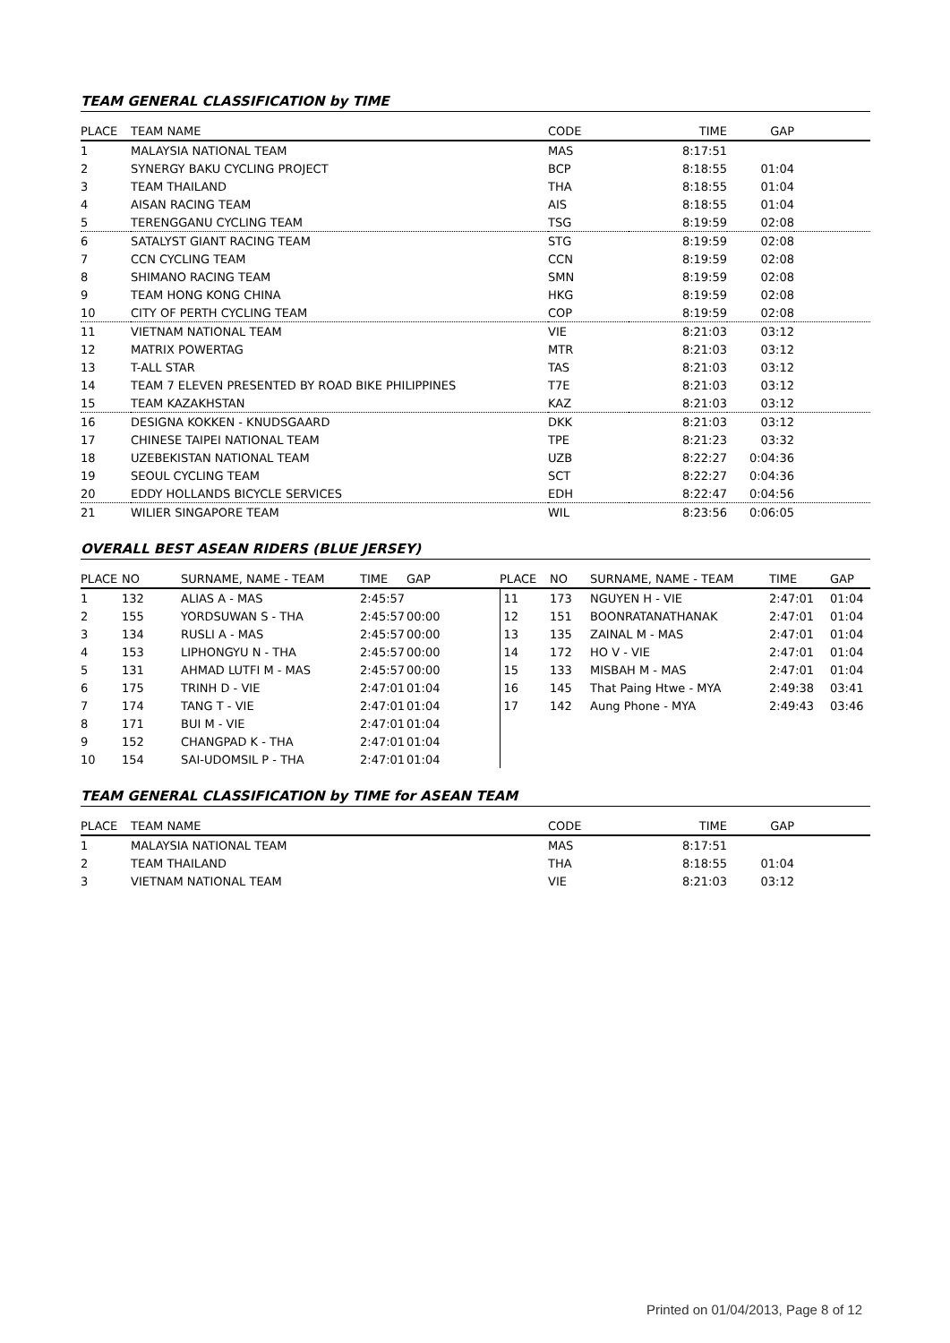TEAM GENERAL CLASSIFICATION by TIME
| PLACE | TEAM NAME | CODE | TIME | GAP | |
| --- | --- | --- | --- | --- | --- |
| 1 | MALAYSIA NATIONAL TEAM | MAS | 8:17:51 | | |
| 2 | SYNERGY BAKU CYCLING PROJECT | BCP | 8:18:55 | 01:04 | |
| 3 | TEAM THAILAND | THA | 8:18:55 | 01:04 | |
| 4 | AISAN RACING TEAM | AIS | 8:18:55 | 01:04 | |
| 5 | TERENGGANU CYCLING TEAM | TSG | 8:19:59 | 02:08 | |
| 6 | SATALYST GIANT RACING TEAM | STG | 8:19:59 | 02:08 | |
| 7 | CCN CYCLING TEAM | CCN | 8:19:59 | 02:08 | |
| 8 | SHIMANO RACING TEAM | SMN | 8:19:59 | 02:08 | |
| 9 | TEAM HONG KONG CHINA | HKG | 8:19:59 | 02:08 | |
| 10 | CITY OF PERTH CYCLING TEAM | COP | 8:19:59 | 02:08 | |
| 11 | VIETNAM NATIONAL TEAM | VIE | 8:21:03 | 03:12 | |
| 12 | MATRIX POWERTAG | MTR | 8:21:03 | 03:12 | |
| 13 | T-ALL STAR | TAS | 8:21:03 | 03:12 | |
| 14 | TEAM 7 ELEVEN PRESENTED BY ROAD BIKE PHILIPPINES | T7E | 8:21:03 | 03:12 | |
| 15 | TEAM KAZAKHSTAN | KAZ | 8:21:03 | 03:12 | |
| 16 | DESIGNA KOKKEN - KNUDSGAARD | DKK | 8:21:03 | 03:12 | |
| 17 | CHINESE TAIPEI NATIONAL TEAM | TPE | 8:21:23 | 03:32 | |
| 18 | UZEBEKISTAN NATIONAL TEAM | UZB | 8:22:27 | 0:04:36 | |
| 19 | SEOUL CYCLING TEAM | SCT | 8:22:27 | 0:04:36 | |
| 20 | EDDY HOLLANDS BICYCLE SERVICES | EDH | 8:22:47 | 0:04:56 | |
| 21 | WILIER SINGAPORE TEAM | WIL | 8:23:56 | 0:06:05 | |
OVERALL BEST ASEAN RIDERS (BLUE JERSEY)
| PLACE | NO | SURNAME, NAME - TEAM | TIME | GAP | PLACE | NO | SURNAME, NAME - TEAM | TIME | GAP |
| --- | --- | --- | --- | --- | --- | --- | --- | --- | --- |
| 1 | 132 | ALIAS A - MAS | 2:45:57 | | 11 | 173 | NGUYEN H - VIE | 2:47:01 | 01:04 |
| 2 | 155 | YORDSUWAN S - THA | 2:45:57 | 00:00 | 12 | 151 | BOONRATANATHANAK | 2:47:01 | 01:04 |
| 3 | 134 | RUSLI A - MAS | 2:45:57 | 00:00 | 13 | 135 | ZAINAL M - MAS | 2:47:01 | 01:04 |
| 4 | 153 | LIPHONGYU N - THA | 2:45:57 | 00:00 | 14 | 172 | HO V - VIE | 2:47:01 | 01:04 |
| 5 | 131 | AHMAD LUTFI M - MAS | 2:45:57 | 00:00 | 15 | 133 | MISBAH M - MAS | 2:47:01 | 01:04 |
| 6 | 175 | TRINH D - VIE | 2:47:01 | 01:04 | 16 | 145 | That Paing Htwe - MYA | 2:49:38 | 03:41 |
| 7 | 174 | TANG T - VIE | 2:47:01 | 01:04 | 17 | 142 | Aung Phone - MYA | 2:49:43 | 03:46 |
| 8 | 171 | BUI M - VIE | 2:47:01 | 01:04 | | | | | |
| 9 | 152 | CHANGPAD K - THA | 2:47:01 | 01:04 | | | | | |
| 10 | 154 | SAI-UDOMSIL P - THA | 2:47:01 | 01:04 | | | | | |
TEAM GENERAL CLASSIFICATION by TIME for ASEAN TEAM
| PLACE | TEAM NAME | CODE | TIME | GAP | |
| --- | --- | --- | --- | --- | --- |
| 1 | MALAYSIA NATIONAL TEAM | MAS | 8:17:51 | | |
| 2 | TEAM THAILAND | THA | 8:18:55 | 01:04 | |
| 3 | VIETNAM NATIONAL TEAM | VIE | 8:21:03 | 03:12 | |
Printed on 01/04/2013, Page 8 of 12